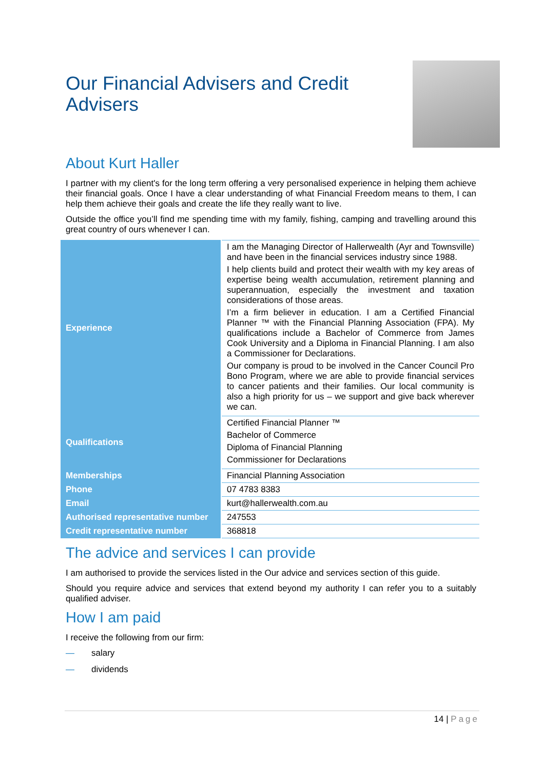Our Financial Advisers and Credit Advisers
About Kurt Haller
I partner with my client's for the long term offering a very personalised experience in helping them achieve their financial goals. Once I have a clear understanding of what Financial Freedom means to them, I can help them achieve their goals and create the life they really want to live.
Outside the office you’ll find me spending time with my family, fishing, camping and travelling around this great country of ours whenever I can.
| Experience | I am the Managing Director of Hallerwealth (Ayr and Townsville) and have been in the financial services industry since 1988. I help clients build and protect their wealth with my key areas of expertise being wealth accumulation, retirement planning and superannuation, especially the investment and taxation considerations of those areas. I’m a firm believer in education. I am a Certified Financial Planner ™ with the Financial Planning Association (FPA). My qualifications include a Bachelor of Commerce from James Cook University and a Diploma in Financial Planning. I am also a Commissioner for Declarations. Our company is proud to be involved in the Cancer Council Pro Bono Program, where we are able to provide financial services to cancer patients and their families. Our local community is also a high priority for us – we support and give back wherever we can. |
| Qualifications | Certified Financial Planner ™ Bachelor of Commerce Diploma of Financial Planning Commissioner for Declarations |
| Memberships | Financial Planning Association |
| Phone | 07 4783 8383 |
| Email | kurt@hallerwealth.com.au |
| Authorised representative number | 247553 |
| Credit representative number | 368818 |
The advice and services I can provide
I am authorised to provide the services listed in the Our advice and services section of this guide.
Should you require advice and services that extend beyond my authority I can refer you to a suitably qualified adviser.
How I am paid
I receive the following from our firm:
— salary
— dividends
14 | Page